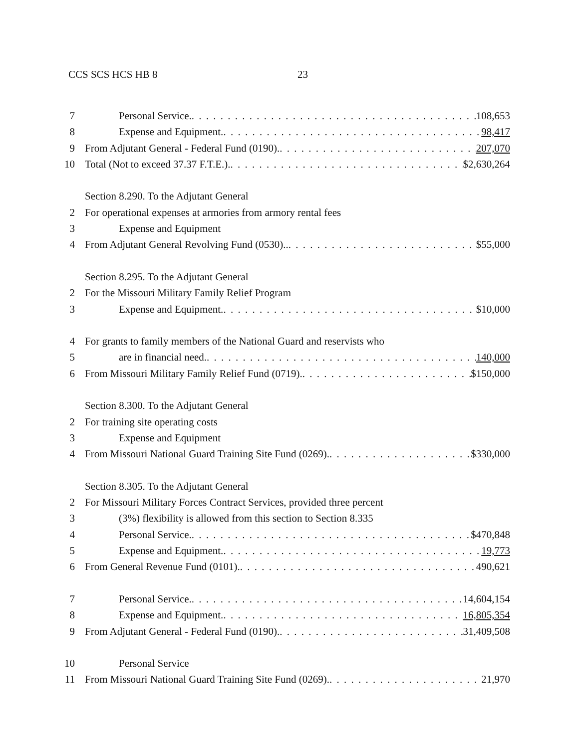CCS SCS HCS HB 8 23
7 Personal Service. 108,653
8 Expense and Equipment. 98,417
9 From Adjutant General - Federal Fund (0190). 207,070
10 Total (Not to exceed 37.37 F.T.E.). $2,630,264
Section 8.290. To the Adjutant General
2 For operational expenses at armories from armory rental fees
3 Expense and Equipment
4 From Adjutant General Revolving Fund (0530).. $55,000
Section 8.295. To the Adjutant General
2 For the Missouri Military Family Relief Program
3 Expense and Equipment. $10,000
4 For grants to family members of the National Guard and reservists who
5 are in financial need. 140,000
6 From Missouri Military Family Relief Fund (0719). $150,000
Section 8.300. To the Adjutant General
2 For training site operating costs
3 Expense and Equipment
4 From Missouri National Guard Training Site Fund (0269). $330,000
Section 8.305. To the Adjutant General
2 For Missouri Military Forces Contract Services, provided three percent
3 (3%) flexibility is allowed from this section to Section 8.335
4 Personal Service. $470,848
5 Expense and Equipment. 19,773
6 From General Revenue Fund (0101). 490,621
7 Personal Service. 14,604,154
8 Expense and Equipment. 16,805,354
9 From Adjutant General - Federal Fund (0190). 31,409,508
10 Personal Service
11 From Missouri National Guard Training Site Fund (0269). 21,970